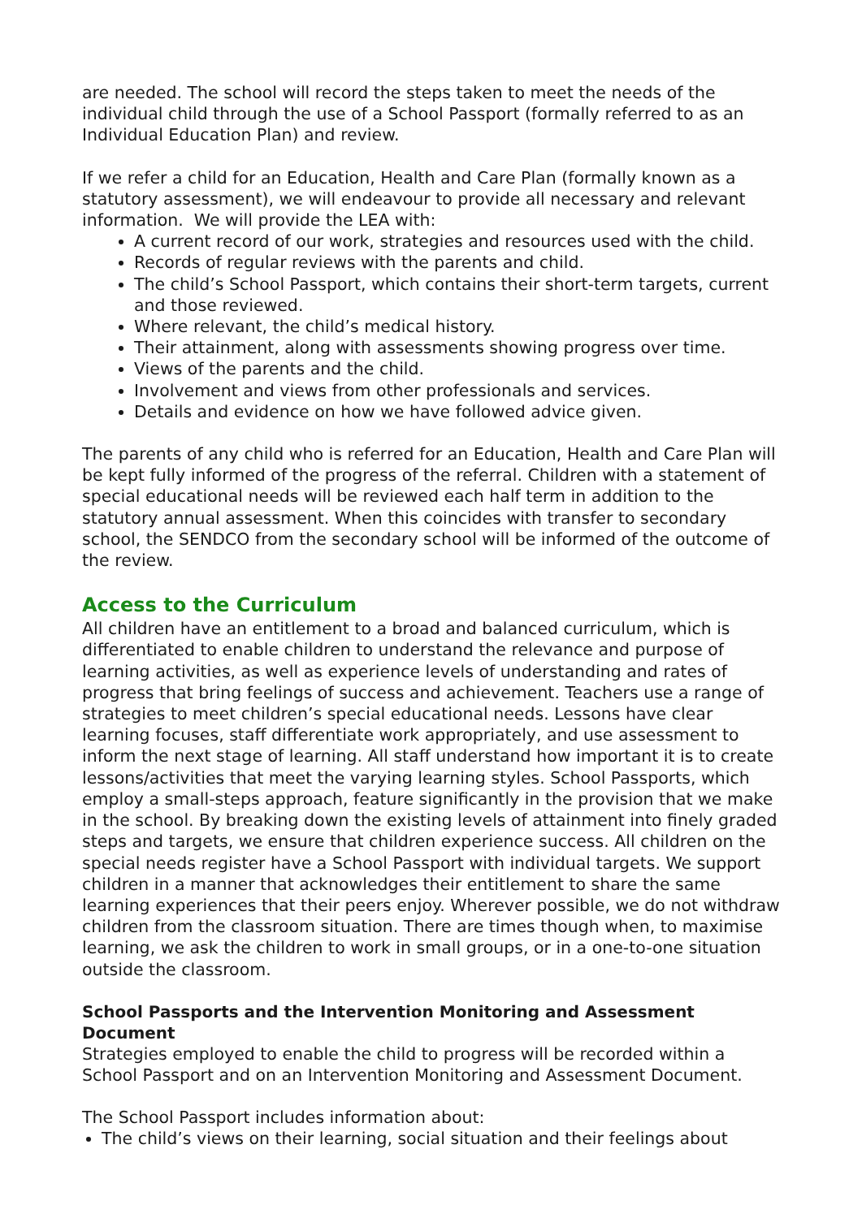are needed. The school will record the steps taken to meet the needs of the individual child through the use of a School Passport (formally referred to as an Individual Education Plan) and review.
If we refer a child for an Education, Health and Care Plan (formally known as a statutory assessment), we will endeavour to provide all necessary and relevant information. We will provide the LEA with:
A current record of our work, strategies and resources used with the child.
Records of regular reviews with the parents and child.
The child’s School Passport, which contains their short-term targets, current and those reviewed.
Where relevant, the child’s medical history.
Their attainment, along with assessments showing progress over time.
Views of the parents and the child.
Involvement and views from other professionals and services.
Details and evidence on how we have followed advice given.
The parents of any child who is referred for an Education, Health and Care Plan will be kept fully informed of the progress of the referral. Children with a statement of special educational needs will be reviewed each half term in addition to the statutory annual assessment. When this coincides with transfer to secondary school, the SENDCO from the secondary school will be informed of the outcome of the review.
Access to the Curriculum
All children have an entitlement to a broad and balanced curriculum, which is differentiated to enable children to understand the relevance and purpose of learning activities, as well as experience levels of understanding and rates of progress that bring feelings of success and achievement. Teachers use a range of strategies to meet children’s special educational needs. Lessons have clear learning focuses, staff differentiate work appropriately, and use assessment to inform the next stage of learning. All staff understand how important it is to create lessons/activities that meet the varying learning styles. School Passports, which employ a small-steps approach, feature significantly in the provision that we make in the school. By breaking down the existing levels of attainment into finely graded steps and targets, we ensure that children experience success. All children on the special needs register have a School Passport with individual targets. We support children in a manner that acknowledges their entitlement to share the same learning experiences that their peers enjoy. Wherever possible, we do not withdraw children from the classroom situation. There are times though when, to maximise learning, we ask the children to work in small groups, or in a one-to-one situation outside the classroom.
School Passports and the Intervention Monitoring and Assessment Document
Strategies employed to enable the child to progress will be recorded within a School Passport and on an Intervention Monitoring and Assessment Document.
The School Passport includes information about:
The child’s views on their learning, social situation and their feelings about